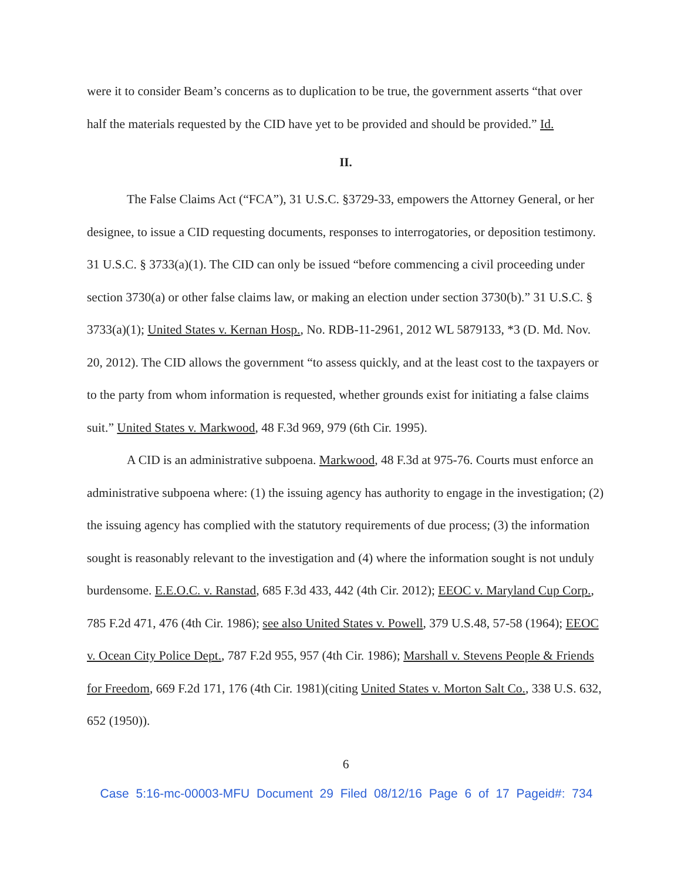were it to consider Beam’s concerns as to duplication to be true, the government asserts “that over half the materials requested by the CID have yet to be provided and should be provided.” Id.
II.
The False Claims Act (“FCA”), 31 U.S.C. §3729-33, empowers the Attorney General, or her designee, to issue a CID requesting documents, responses to interrogatories, or deposition testimony. 31 U.S.C. § 3733(a)(1). The CID can only be issued “before commencing a civil proceeding under section 3730(a) or other false claims law, or making an election under section 3730(b).” 31 U.S.C. § 3733(a)(1); United States v. Kernan Hosp., No. RDB-11-2961, 2012 WL 5879133, *3 (D. Md. Nov. 20, 2012). The CID allows the government “to assess quickly, and at the least cost to the taxpayers or to the party from whom information is requested, whether grounds exist for initiating a false claims suit.” United States v. Markwood, 48 F.3d 969, 979 (6th Cir. 1995).
A CID is an administrative subpoena. Markwood, 48 F.3d at 975-76. Courts must enforce an administrative subpoena where: (1) the issuing agency has authority to engage in the investigation; (2) the issuing agency has complied with the statutory requirements of due process; (3) the information sought is reasonably relevant to the investigation and (4) where the information sought is not unduly burdensome. E.E.O.C. v. Ranstad, 685 F.3d 433, 442 (4th Cir. 2012); EEOC v. Maryland Cup Corp., 785 F.2d 471, 476 (4th Cir. 1986); see also United States v. Powell, 379 U.S.48, 57-58 (1964); EEOC v. Ocean City Police Dept., 787 F.2d 955, 957 (4th Cir. 1986); Marshall v. Stevens People & Friends for Freedom, 669 F.2d 171, 176 (4th Cir. 1981)(citing United States v. Morton Salt Co., 338 U.S. 632, 652 (1950)).
6
Case 5:16-mc-00003-MFU Document 29 Filed 08/12/16 Page 6 of 17 Pageid#: 734